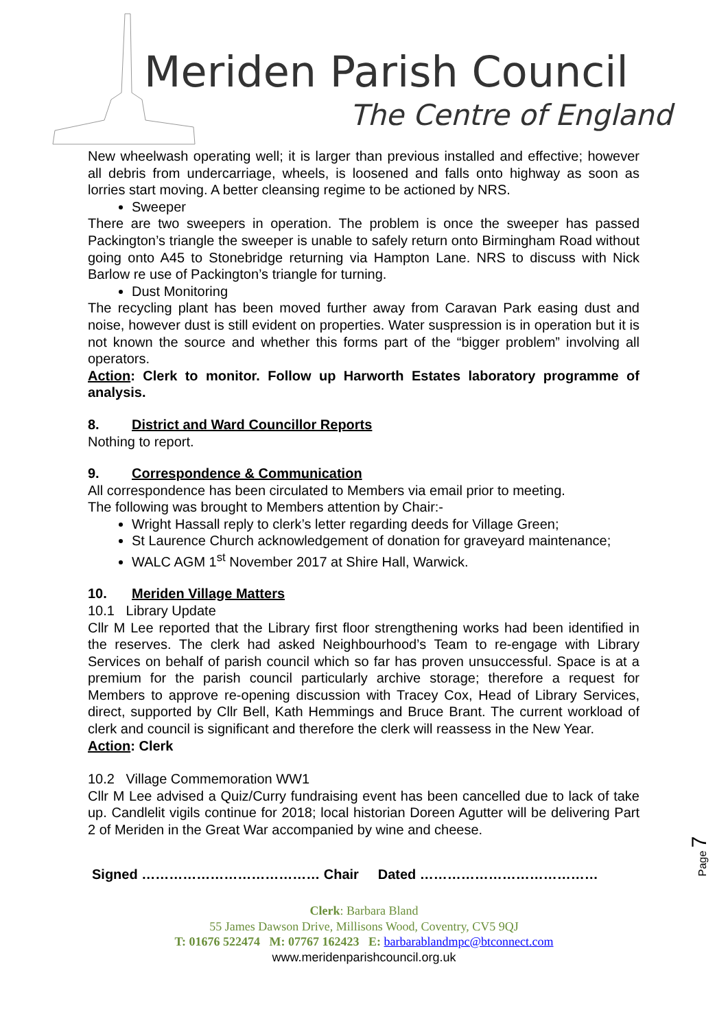Meriden Parish Council
The Centre of England
New wheelwash operating well; it is larger than previous installed and effective; however all debris from undercarriage, wheels, is loosened and falls onto highway as soon as lorries start moving. A better cleansing regime to be actioned by NRS.
Sweeper
There are two sweepers in operation. The problem is once the sweeper has passed Packington’s triangle the sweeper is unable to safely return onto Birmingham Road without going onto A45 to Stonebridge returning via Hampton Lane. NRS to discuss with Nick Barlow re use of Packington’s triangle for turning.
Dust Monitoring
The recycling plant has been moved further away from Caravan Park easing dust and noise, however dust is still evident on properties. Water suspression is in operation but it is not known the source and whether this forms part of the “bigger problem” involving all operators.
Action: Clerk to monitor. Follow up Harworth Estates laboratory programme of analysis.
8. District and Ward Councillor Reports
Nothing to report.
9. Correspondence & Communication
All correspondence has been circulated to Members via email prior to meeting.
The following was brought to Members attention by Chair:-
Wright Hassall reply to clerk’s letter regarding deeds for Village Green;
St Laurence Church acknowledgement of donation for graveyard maintenance;
WALC AGM 1<sup>st</sup> November 2017 at Shire Hall, Warwick.
10. Meriden Village Matters
10.1 Library Update
Cllr M Lee reported that the Library first floor strengthening works had been identified in the reserves. The clerk had asked Neighbourhood’s Team to re-engage with Library Services on behalf of parish council which so far has proven unsuccessful. Space is at a premium for the parish council particularly archive storage; therefore a request for Members to approve re-opening discussion with Tracey Cox, Head of Library Services, direct, supported by Cllr Bell, Kath Hemmings and Bruce Brant. The current workload of clerk and council is significant and therefore the clerk will reassess in the New Year.
Action: Clerk
10.2 Village Commemoration WW1
Cllr M Lee advised a Quiz/Curry fundraising event has been cancelled due to lack of take up. Candlelit vigils continue for 2018; local historian Doreen Agutter will be delivering Part 2 of Meriden in the Great War accompanied by wine and cheese.
Signed ………………………………… Chair Dated …………………………………
Page 7
Clerk: Barbara Bland
55 James Dawson Drive, Millisons Wood, Coventry, CV5 9QJ
T: 01676 522474 M: 07767 162423 E: barbarablandmpc@btconnect.com
www.meridenparishcouncil.org.uk